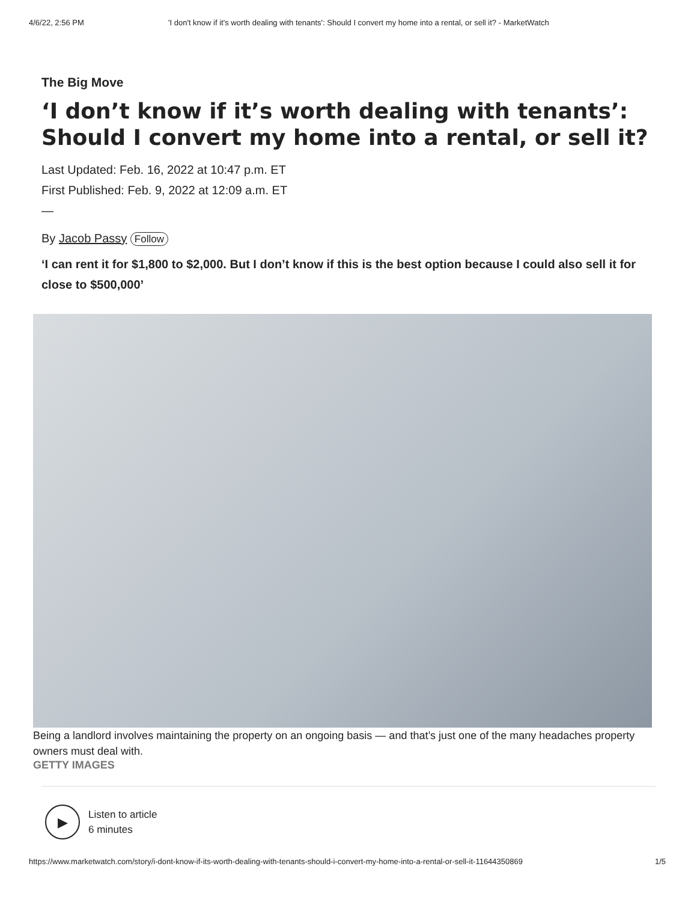4/6/22, 2:56 PM 'I don't know if it's worth dealing with tenants': Should I convert my home into a rental, or sell it? - MarketWatch
The Big Move
‘I don’t know if it’s worth dealing with tenants’: Should I convert my home into a rental, or sell it?
Last Updated: Feb. 16, 2022 at 10:47 p.m. ET
First Published: Feb. 9, 2022 at 12:09 a.m. ET
—
By Jacob Passy Follow
‘I can rent it for $1,800 to $2,000. But I don’t know if this is the best option because I could also sell it for close to $500,000’
Being a landlord involves maintaining the property on an ongoing basis — and that’s just one of the many headaches property owners must deal with.
GETTY IMAGES
▶
Listen to article
6 minutes
https://www.marketwatch.com/story/i-dont-know-if-its-worth-dealing-with-tenants-should-i-convert-my-home-into-a-rental-or-sell-it-11644350869 1/5